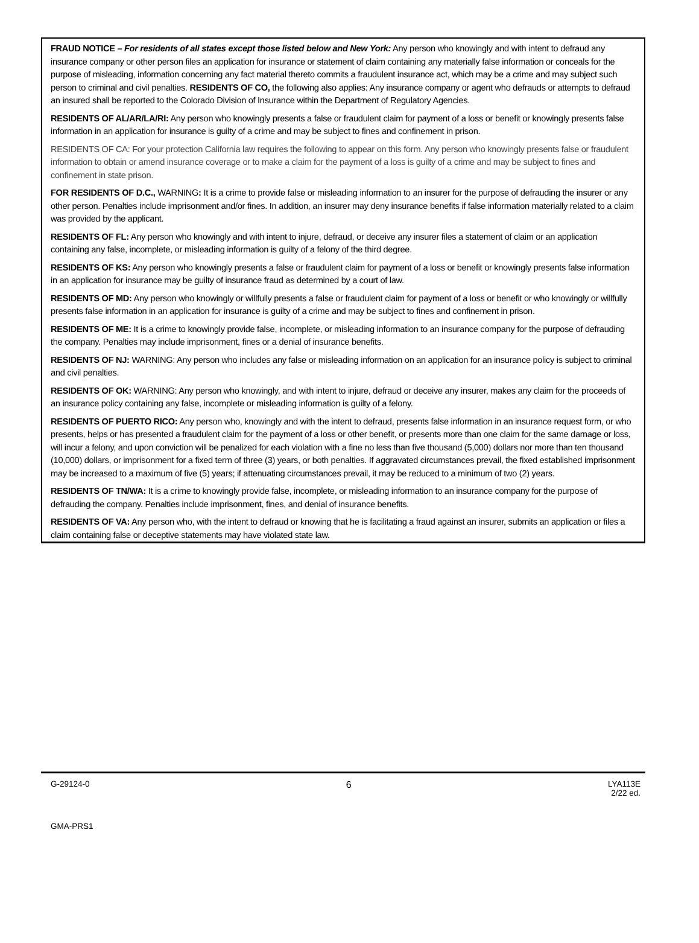FRAUD NOTICE – For residents of all states except those listed below and New York: Any person who knowingly and with intent to defraud any insurance company or other person files an application for insurance or statement of claim containing any materially false information or conceals for the purpose of misleading, information concerning any fact material thereto commits a fraudulent insurance act, which may be a crime and may subject such person to criminal and civil penalties. RESIDENTS OF CO, the following also applies: Any insurance company or agent who defrauds or attempts to defraud an insured shall be reported to the Colorado Division of Insurance within the Department of Regulatory Agencies.
RESIDENTS OF AL/AR/LA/RI: Any person who knowingly presents a false or fraudulent claim for payment of a loss or benefit or knowingly presents false information in an application for insurance is guilty of a crime and may be subject to fines and confinement in prison.
RESIDENTS OF CA: For your protection California law requires the following to appear on this form. Any person who knowingly presents false or fraudulent information to obtain or amend insurance coverage or to make a claim for the payment of a loss is guilty of a crime and may be subject to fines and confinement in state prison.
FOR RESIDENTS OF D.C., WARNING: It is a crime to provide false or misleading information to an insurer for the purpose of defrauding the insurer or any other person. Penalties include imprisonment and/or fines. In addition, an insurer may deny insurance benefits if false information materially related to a claim was provided by the applicant.
RESIDENTS OF FL: Any person who knowingly and with intent to injure, defraud, or deceive any insurer files a statement of claim or an application containing any false, incomplete, or misleading information is guilty of a felony of the third degree.
RESIDENTS OF KS: Any person who knowingly presents a false or fraudulent claim for payment of a loss or benefit or knowingly presents false information in an application for insurance may be guilty of insurance fraud as determined by a court of law.
RESIDENTS OF MD: Any person who knowingly or willfully presents a false or fraudulent claim for payment of a loss or benefit or who knowingly or willfully presents false information in an application for insurance is guilty of a crime and may be subject to fines and confinement in prison.
RESIDENTS OF ME: It is a crime to knowingly provide false, incomplete, or misleading information to an insurance company for the purpose of defrauding the company. Penalties may include imprisonment, fines or a denial of insurance benefits.
RESIDENTS OF NJ: WARNING: Any person who includes any false or misleading information on an application for an insurance policy is subject to criminal and civil penalties.
RESIDENTS OF OK: WARNING: Any person who knowingly, and with intent to injure, defraud or deceive any insurer, makes any claim for the proceeds of an insurance policy containing any false, incomplete or misleading information is guilty of a felony.
RESIDENTS OF PUERTO RICO: Any person who, knowingly and with the intent to defraud, presents false information in an insurance request form, or who presents, helps or has presented a fraudulent claim for the payment of a loss or other benefit, or presents more than one claim for the same damage or loss, will incur a felony, and upon conviction will be penalized for each violation with a fine no less than five thousand (5,000) dollars nor more than ten thousand (10,000) dollars, or imprisonment for a fixed term of three (3) years, or both penalties. If aggravated circumstances prevail, the fixed established imprisonment may be increased to a maximum of five (5) years; if attenuating circumstances prevail, it may be reduced to a minimum of two (2) years.
RESIDENTS OF TN/WA: It is a crime to knowingly provide false, incomplete, or misleading information to an insurance company for the purpose of defrauding the company. Penalties include imprisonment, fines, and denial of insurance benefits.
RESIDENTS OF VA: Any person who, with the intent to defraud or knowing that he is facilitating a fraud against an insurer, submits an application or files a claim containing false or deceptive statements may have violated state law.
G-29124-0 6 LYA113E
2/22 ed.
GMA-PRS1